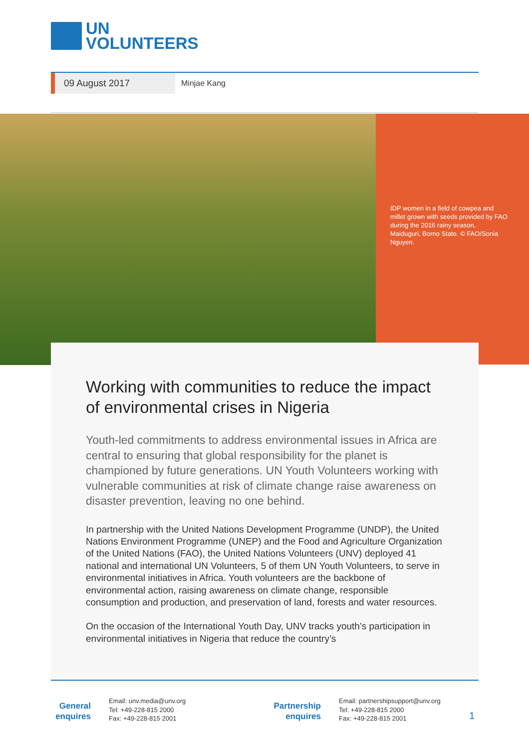UN
VOLUNTEERS
09 August 2017
Minjae Kang
IDP women in a field of cowpea and millet grown with seeds provided by FAO during the 2016 rainy season, Maiduguri, Borno State. © FAO/Sonia Nguyen.
Working with communities to reduce the impact of environmental crises in Nigeria
Youth-led commitments to address environmental issues in Africa are central to ensuring that global responsibility for the planet is championed by future generations. UN Youth Volunteers working with vulnerable communities at risk of climate change raise awareness on disaster prevention, leaving no one behind.
In partnership with the United Nations Development Programme (UNDP), the United Nations Environment Programme (UNEP) and the Food and Agriculture Organization of the United Nations (FAO), the United Nations Volunteers (UNV) deployed 41 national and international UN Volunteers, 5 of them UN Youth Volunteers, to serve in environmental initiatives in Africa. Youth volunteers are the backbone of environmental action, raising awareness on climate change, responsible consumption and production, and preservation of land, forests and water resources.
On the occasion of the International Youth Day, UNV tracks youth’s participation in environmental initiatives in Nigeria that reduce the country’s
General enquires
Email: unv.media@unv.org
Tel: +49-228-815 2000
Fax: +49-228-815 2001
Partnership enquires
Email: partnershipsupport@unv.org
Tel: +49-228-815 2000
Fax: +49-228-815 2001
1